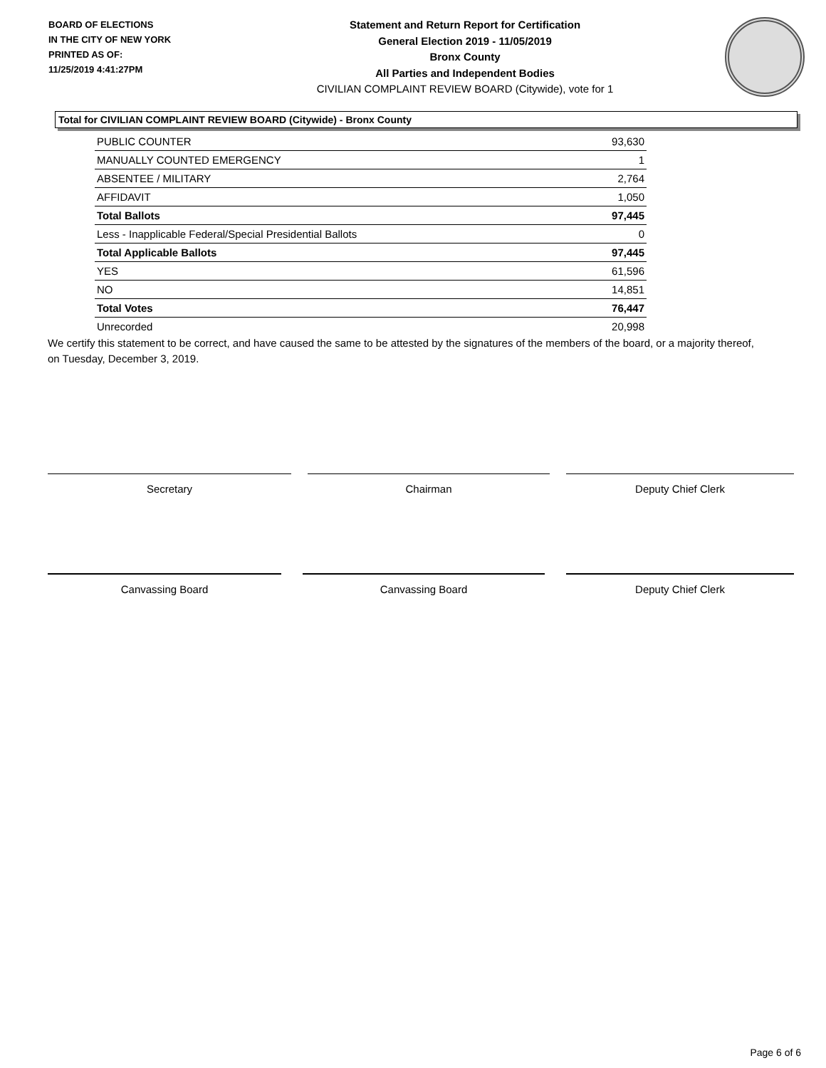BOARD OF ELECTIONS
IN THE CITY OF NEW YORK
PRINTED AS OF:
11/25/2019 4:41:27PM
Statement and Return Report for Certification
General Election 2019 - 11/05/2019
Bronx County
All Parties and Independent Bodies
CIVILIAN COMPLAINT REVIEW BOARD (Citywide), vote for 1
Total for CIVILIAN COMPLAINT REVIEW BOARD (Citywide) - Bronx County
| PUBLIC COUNTER | 93,630 |
| MANUALLY COUNTED EMERGENCY | 1 |
| ABSENTEE / MILITARY | 2,764 |
| AFFIDAVIT | 1,050 |
| Total Ballots | 97,445 |
| Less - Inapplicable Federal/Special Presidential Ballots | 0 |
| Total Applicable Ballots | 97,445 |
| YES | 61,596 |
| NO | 14,851 |
| Total Votes | 76,447 |
| Unrecorded | 20,998 |
We certify this statement to be correct, and have caused the same to be attested by the signatures of the members of the board, or a majority thereof, on Tuesday, December 3, 2019.
Secretary Chairman Deputy Chief Clerk
Canvassing Board Canvassing Board Deputy Chief Clerk
Page 6 of 6